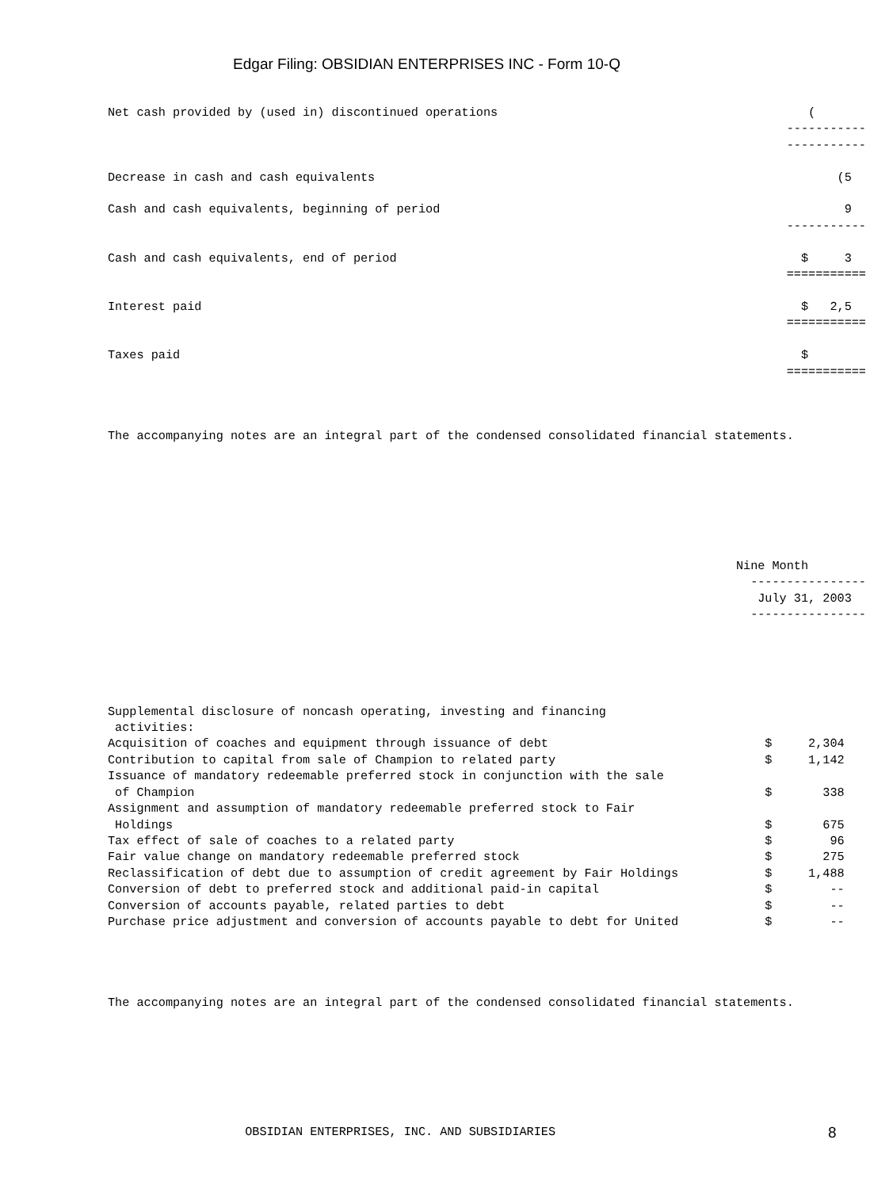Edgar Filing: OBSIDIAN ENTERPRISES INC - Form 10-Q
Net cash provided by (used in) discontinued operations                                           (
                                                                                              -----------
                                                                                              -----------

Decrease in cash and cash equivalents                                                                (5

Cash and cash equivalents, beginning of period                                                        9
                                                                                              -----------

Cash and cash equivalents, end of period                                                        $     3
                                                                                              ===========

Interest paid                                                                                   $   2,5
                                                                                              ===========

Taxes paid                                                                                      $
                                                                                              ===========



The accompanying notes are an integral part of the condensed consolidated financial statements.
                                                                                       Nine Month
                                                                                         ----------------
                                                                                          July 31, 2003
                                                                                         ----------------





Supplemental disclosure of noncash operating, investing and financing
 activities:
Acquisition of coaches and equipment through issuance of debt                              $     2,304
Contribution to capital from sale of Champion to related party                             $     1,142
Issuance of mandatory redeemable preferred stock in conjunction with the sale
 of Champion                                                                               $       338
Assignment and assumption of mandatory redeemable preferred stock to Fair
 Holdings                                                                                  $       675
Tax effect of sale of coaches to a related party                                           $        96
Fair value change on mandatory redeemable preferred stock                                  $       275
Reclassification of debt due to assumption of credit agreement by Fair Holdings            $     1,488
Conversion of debt to preferred stock and additional paid-in capital                       $        --
Conversion of accounts payable, related parties to debt                                    $        --
Purchase price adjustment and conversion of accounts payable to debt for United            $        --




The accompanying notes are an integral part of the condensed consolidated financial statements.







                   OBSIDIAN ENTERPRISES, INC. AND SUBSIDIARIES
8